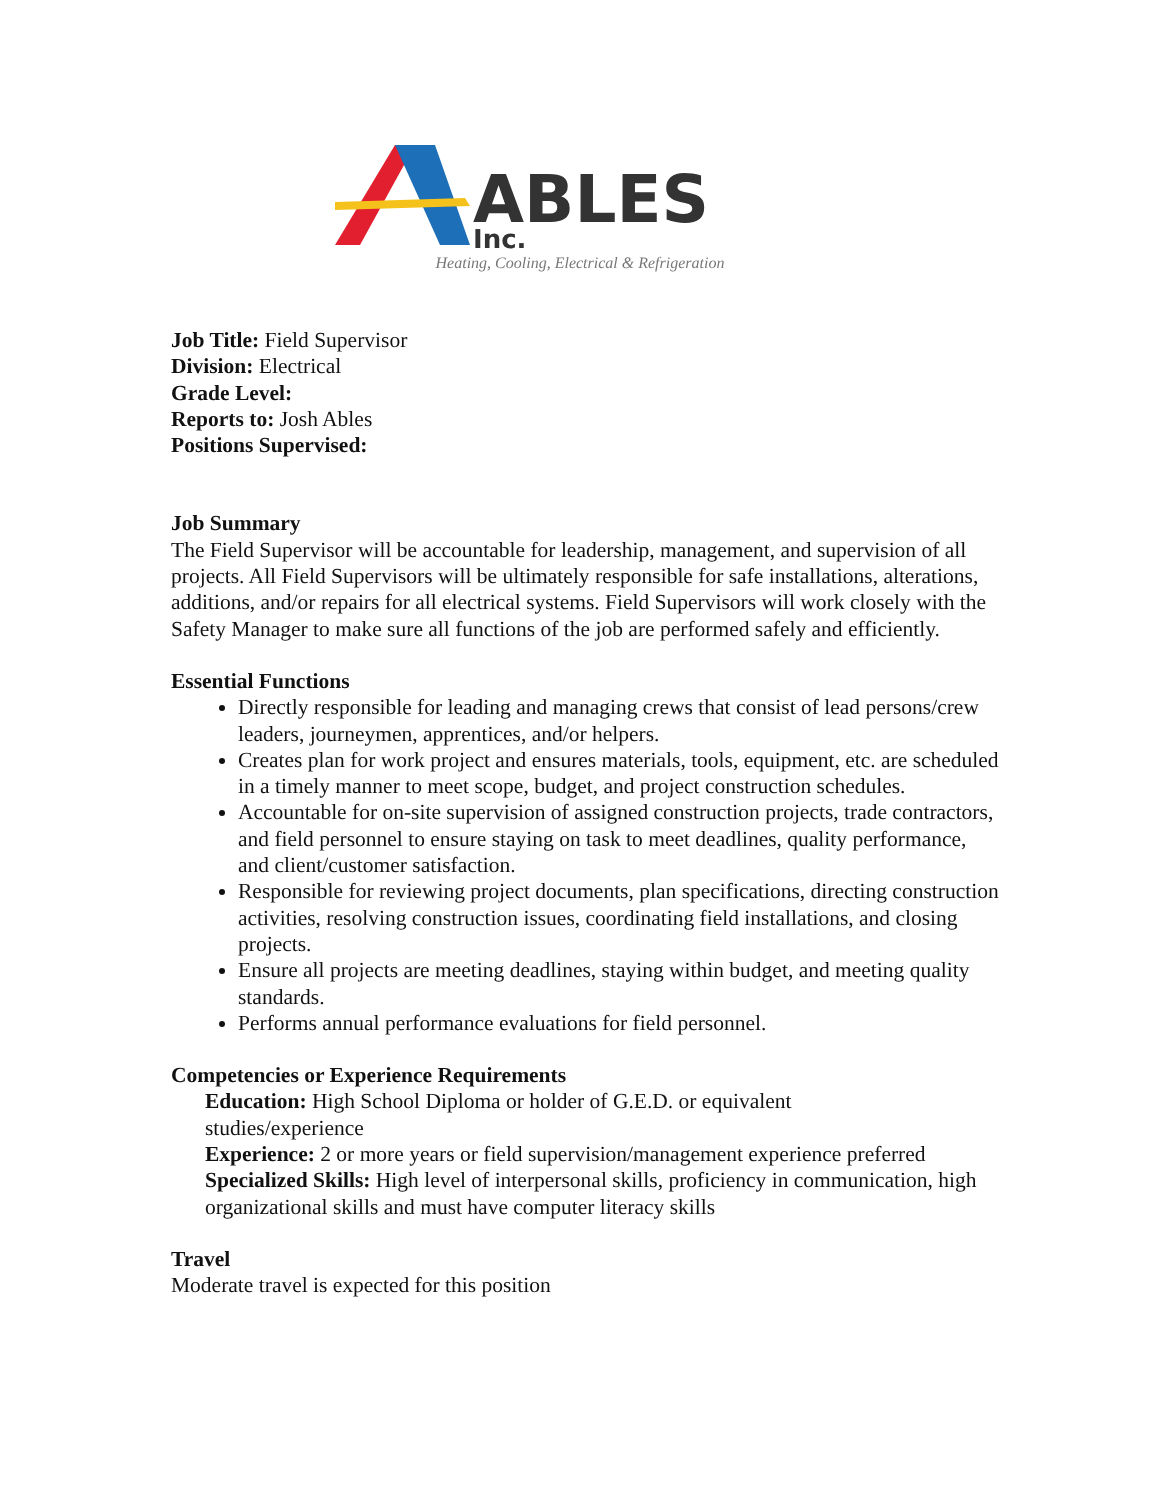ABLES
Inc.
Heating, Cooling, Electrical & Refrigeration
Job Title: Field Supervisor
Division: Electrical
Grade Level:
Reports to: Josh Ables
Positions Supervised:
Job Summary
The Field Supervisor will be accountable for leadership, management, and supervision of all projects. All Field Supervisors will be ultimately responsible for safe installations, alterations, additions, and/or repairs for all electrical systems. Field Supervisors will work closely with the Safety Manager to make sure all functions of the job are performed safely and efficiently.
Essential Functions
Directly responsible for leading and managing crews that consist of lead persons/crew leaders, journeymen, apprentices, and/or helpers.
Creates plan for work project and ensures materials, tools, equipment, etc. are scheduled in a timely manner to meet scope, budget, and project construction schedules.
Accountable for on-site supervision of assigned construction projects, trade contractors, and field personnel to ensure staying on task to meet deadlines, quality performance, and client/customer satisfaction.
Responsible for reviewing project documents, plan specifications, directing construction activities, resolving construction issues, coordinating field installations, and closing projects.
Ensure all projects are meeting deadlines, staying within budget, and meeting quality standards.
Performs annual performance evaluations for field personnel.
Competencies or Experience Requirements
Education: High School Diploma or holder of G.E.D. or equivalent studies/experience
Experience: 2 or more years or field supervision/management experience preferred
Specialized Skills: High level of interpersonal skills, proficiency in communication, high organizational skills and must have computer literacy skills
Travel
Moderate travel is expected for this position